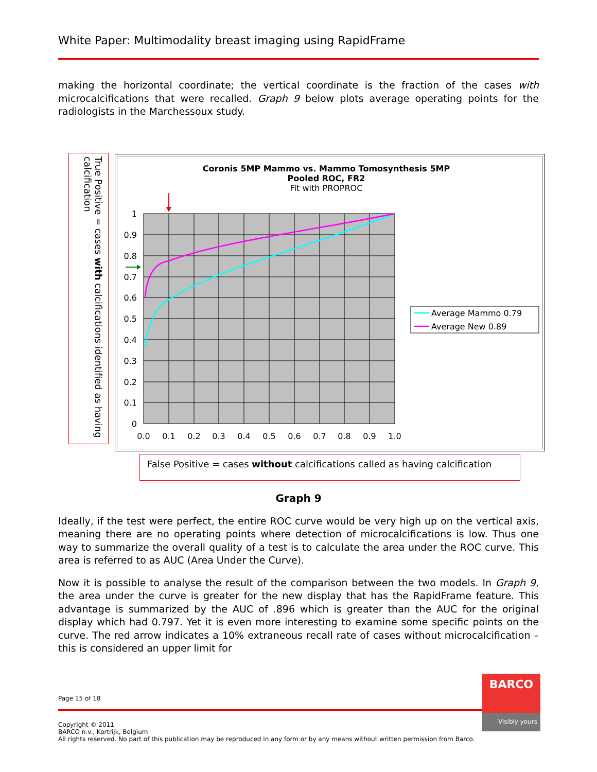White Paper: Multimodality breast imaging using RapidFrame
making the horizontal coordinate; the vertical coordinate is the fraction of the cases with microcalcifications that were recalled. Graph 9 below plots average operating points for the radiologists in the Marchessoux study.
True Positive = cases with calcifications identified as having calcification
Coronis 5MP Mammo vs. Mammo Tomosynthesis 5MP
Pooled ROC, FR2
Fit with PROPROC
1
0.9
0.8
0.7
0.6
0.5
0.4
0.3
0.2
0.1
0
0.0
0.1
0.2
0.3
0.4
0.5
0.6
0.7
0.8
0.9
1.0
Average Mammo 0.79
Average New 0.89
False Positive = cases without calcifications called as having calcification
Graph 9
Ideally, if the test were perfect, the entire ROC curve would be very high up on the vertical axis, meaning there are no operating points where detection of microcalcifications is low. Thus one way to summarize the overall quality of a test is to calculate the area under the ROC curve. This area is referred to as AUC (Area Under the Curve).
Now it is possible to analyse the result of the comparison between the two models. In Graph 9, the area under the curve is greater for the new display that has the RapidFrame feature. This advantage is summarized by the AUC of .896 which is greater than the AUC for the original display which had 0.797. Yet it is even more interesting to examine some specific points on the curve. The red arrow indicates a 10% extraneous recall rate of cases without microcalcification – this is considered an upper limit for
BARCO
Visibly yours
Page 15 of 18
Copyright © 2011
BARCO n.v., Kortrijk, Belgium
All rights reserved. No part of this publication may be reproduced in any form or by any means without written permission from Barco.